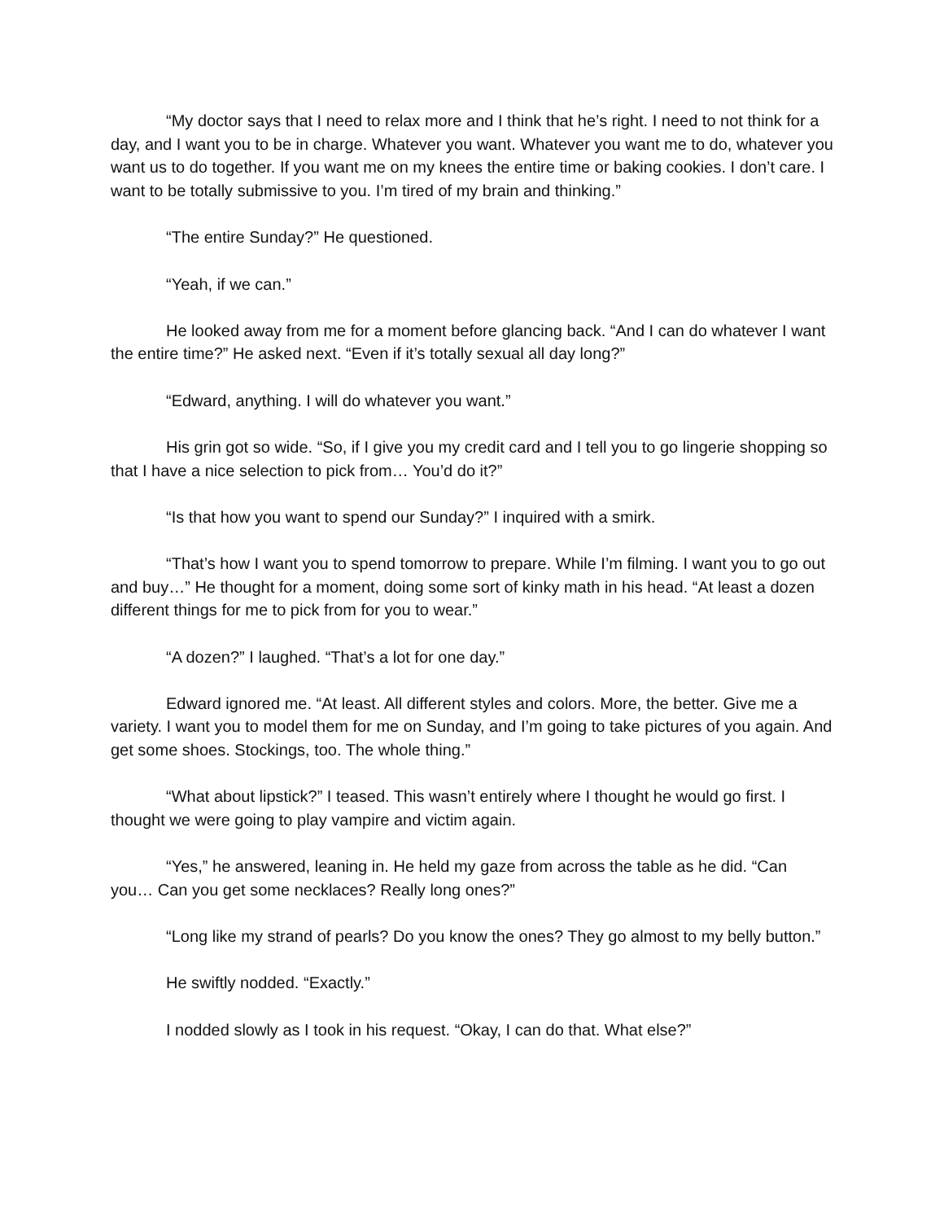“My doctor says that I need to relax more and I think that he’s right. I need to not think for a day, and I want you to be in charge. Whatever you want. Whatever you want me to do, whatever you want us to do together. If you want me on my knees the entire time or baking cookies. I don’t care. I want to be totally submissive to you. I’m tired of my brain and thinking.”
“The entire Sunday?” He questioned.
“Yeah, if we can.”
He looked away from me for a moment before glancing back. “And I can do whatever I want the entire time?” He asked next. “Even if it’s totally sexual all day long?”
“Edward, anything. I will do whatever you want.”
His grin got so wide. “So, if I give you my credit card and I tell you to go lingerie shopping so that I have a nice selection to pick from… You’d do it?”
“Is that how you want to spend our Sunday?” I inquired with a smirk.
“That’s how I want you to spend tomorrow to prepare. While I’m filming. I want you to go out and buy…” He thought for a moment, doing some sort of kinky math in his head. “At least a dozen different things for me to pick from for you to wear.”
“A dozen?” I laughed. “That’s a lot for one day.”
Edward ignored me. “At least. All different styles and colors. More, the better. Give me a variety. I want you to model them for me on Sunday, and I’m going to take pictures of you again. And get some shoes. Stockings, too. The whole thing.”
“What about lipstick?” I teased. This wasn’t entirely where I thought he would go first. I thought we were going to play vampire and victim again.
“Yes,” he answered, leaning in. He held my gaze from across the table as he did. “Can you… Can you get some necklaces? Really long ones?”
“Long like my strand of pearls? Do you know the ones? They go almost to my belly button.”
He swiftly nodded. “Exactly.”
I nodded slowly as I took in his request. “Okay, I can do that. What else?”